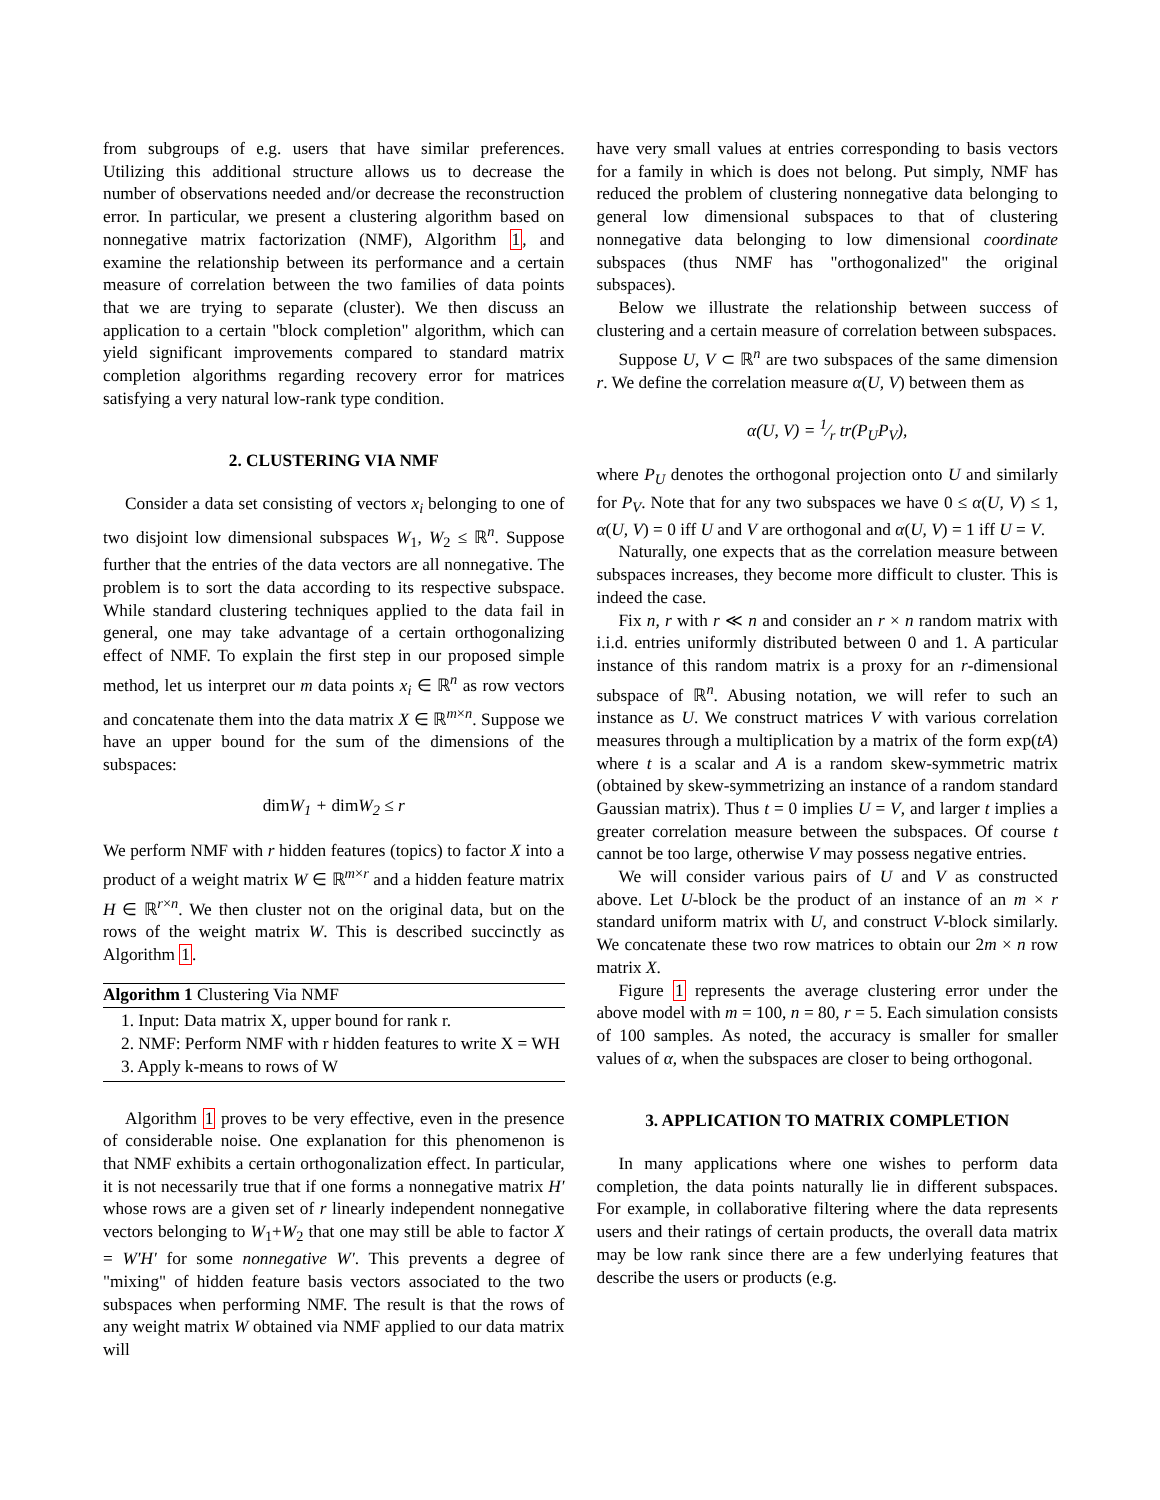from subgroups of e.g. users that have similar preferences. Utilizing this additional structure allows us to decrease the number of observations needed and/or decrease the reconstruction error. In particular, we present a clustering algorithm based on nonnegative matrix factorization (NMF), Algorithm 1, and examine the relationship between its performance and a certain measure of correlation between the two families of data points that we are trying to separate (cluster). We then discuss an application to a certain "block completion" algorithm, which can yield significant improvements compared to standard matrix completion algorithms regarding recovery error for matrices satisfying a very natural low-rank type condition.
2. CLUSTERING VIA NMF
Consider a data set consisting of vectors x<sub>i</sub> belonging to one of two disjoint low dimensional subspaces W<sub>1</sub>, W<sub>2</sub> ≤ ℝ<sup>n</sup>. Suppose further that the entries of the data vectors are all nonnegative. The problem is to sort the data according to its respective subspace. While standard clustering techniques applied to the data fail in general, one may take advantage of a certain orthogonalizing effect of NMF. To explain the first step in our proposed simple method, let us interpret our m data points x<sub>i</sub> ∈ ℝ<sup>n</sup> as row vectors and concatenate them into the data matrix X ∈ ℝ<sup>m×n</sup>. Suppose we have an upper bound for the sum of the dimensions of the subspaces:
dim W<sub>1</sub> + dim W<sub>2</sub> ≤ r
We perform NMF with r hidden features (topics) to factor X into a product of a weight matrix W ∈ ℝ<sup>m×r</sup> and a hidden feature matrix H ∈ ℝ<sup>r×n</sup>. We then cluster not on the original data, but on the rows of the weight matrix W. This is described succinctly as Algorithm 1.
Algorithm 1 Clustering Via NMF
1. Input: Data matrix X, upper bound for rank r.
2. NMF: Perform NMF with r hidden features to write X = WH
3. Apply k-means to rows of W
Algorithm 1 proves to be very effective, even in the presence of considerable noise. One explanation for this phenomenon is that NMF exhibits a certain orthogonalization effect. In particular, it is not necessarily true that if one forms a nonnegative matrix H′ whose rows are a given set of r linearly independent nonnegative vectors belonging to W<sub>1</sub>+W<sub>2</sub> that one may still be able to factor X = W′H′ for some nonnegative W′. This prevents a degree of "mixing" of hidden feature basis vectors associated to the two subspaces when performing NMF. The result is that the rows of any weight matrix W obtained via NMF applied to our data matrix will
have very small values at entries corresponding to basis vectors for a family in which is does not belong. Put simply, NMF has reduced the problem of clustering nonnegative data belonging to general low dimensional subspaces to that of clustering nonnegative data belonging to low dimensional coordinate subspaces (thus NMF has "orthogonalized" the original subspaces).
Below we illustrate the relationship between success of clustering and a certain measure of correlation between subspaces.
Suppose U, V ⊂ ℝ<sup>n</sup> are two subspaces of the same dimension r. We define the correlation measure α(U, V) between them as
α(U, V) = 1⁄r tr(P<sub>U</sub>P<sub>V</sub>),
where P<sub>U</sub> denotes the orthogonal projection onto U and similarly for P<sub>V</sub>. Note that for any two subspaces we have 0 ≤ α(U, V) ≤ 1, α(U, V) = 0 iff U and V are orthogonal and α(U, V) = 1 iff U = V.
Naturally, one expects that as the correlation measure between subspaces increases, they become more difficult to cluster. This is indeed the case.
Fix n, r with r ≪ n and consider an r × n random matrix with i.i.d. entries uniformly distributed between 0 and 1. A particular instance of this random matrix is a proxy for an r-dimensional subspace of ℝ<sup>n</sup>. Abusing notation, we will refer to such an instance as U. We construct matrices V with various correlation measures through a multiplication by a matrix of the form exp(tA) where t is a scalar and A is a random skew-symmetric matrix (obtained by skew-symmetrizing an instance of a random standard Gaussian matrix). Thus t = 0 implies U = V, and larger t implies a greater correlation measure between the subspaces. Of course t cannot be too large, otherwise V may possess negative entries.
We will consider various pairs of U and V as constructed above. Let U-block be the product of an instance of an m × r standard uniform matrix with U, and construct V-block similarly. We concatenate these two row matrices to obtain our 2m × n row matrix X.
Figure 1 represents the average clustering error under the above model with m = 100, n = 80, r = 5. Each simulation consists of 100 samples. As noted, the accuracy is smaller for smaller values of α, when the subspaces are closer to being orthogonal.
3. APPLICATION TO MATRIX COMPLETION
In many applications where one wishes to perform data completion, the data points naturally lie in different subspaces. For example, in collaborative filtering where the data represents users and their ratings of certain products, the overall data matrix may be low rank since there are a few underlying features that describe the users or products (e.g.